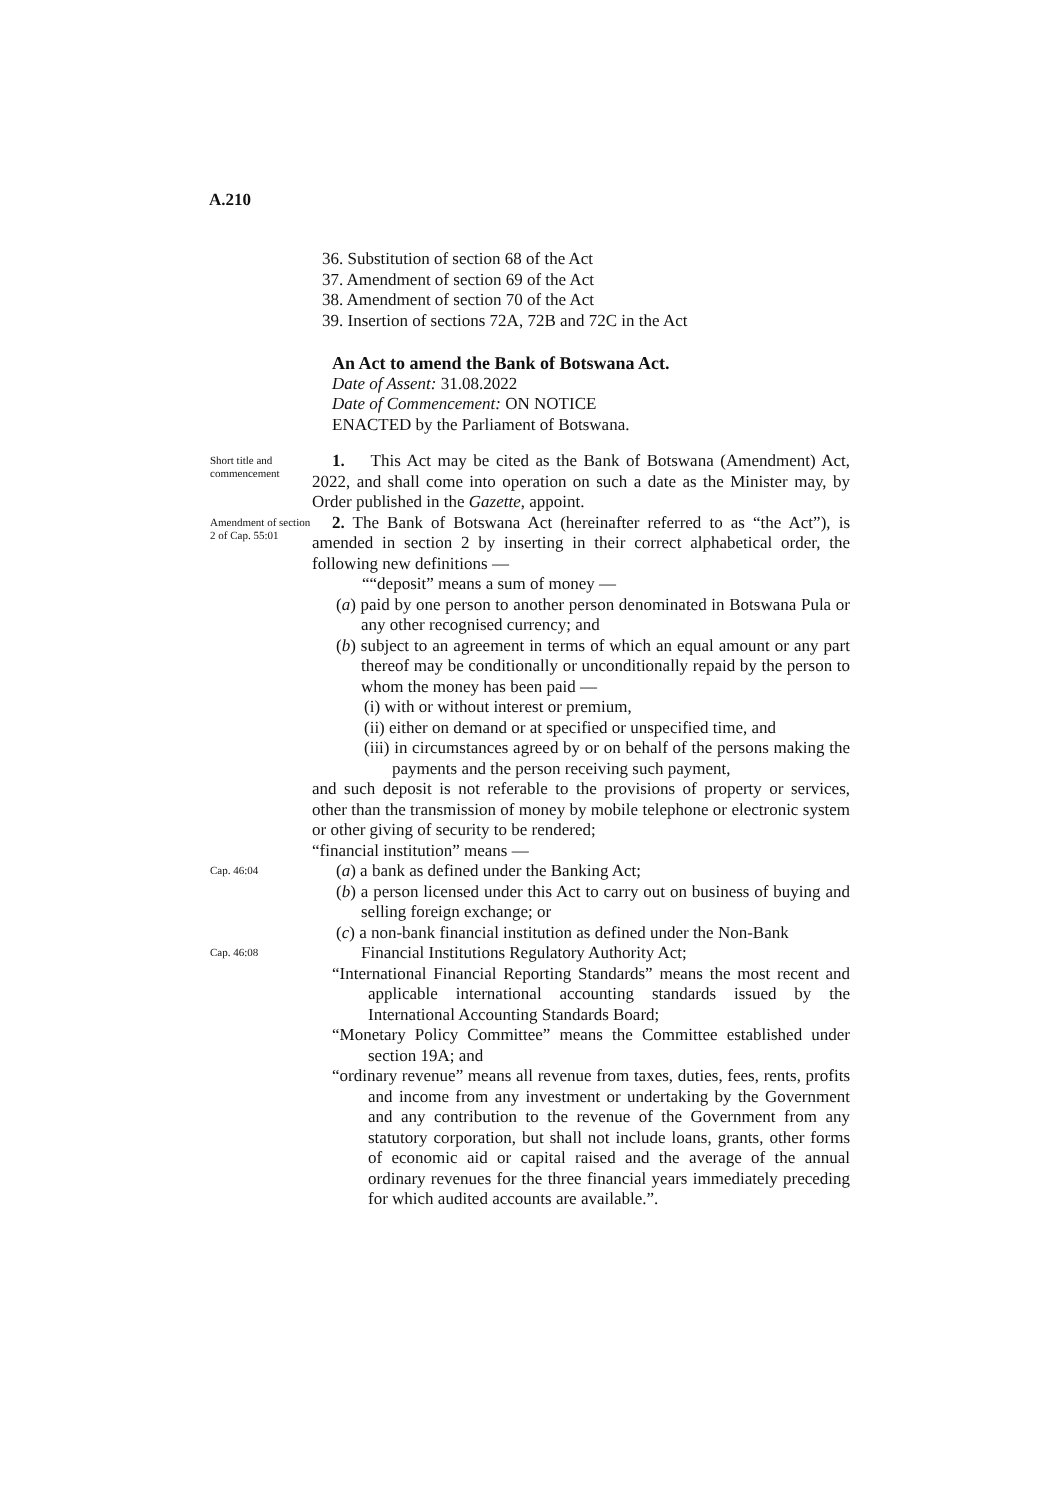A.210
36. Substitution of section 68 of the Act
37. Amendment of section 69 of the Act
38. Amendment of section 70 of the Act
39. Insertion of sections 72A, 72B and 72C in the Act
An Act to amend the Bank of Botswana Act.
Date of Assent: 31.08.2022
Date of Commencement: ON NOTICE
ENACTED by the Parliament of Botswana.
Short title and commencement
1. This Act may be cited as the Bank of Botswana (Amendment) Act, 2022, and shall come into operation on such a date as the Minister may, by Order published in the Gazette, appoint.
Amendment of section 2 of Cap. 55:01
2. The Bank of Botswana Act (hereinafter referred to as “the Act”), is amended in section 2 by inserting in their correct alphabetical order, the following new definitions —
““deposit” means a sum of money —
(a) paid by one person to another person denominated in Botswana Pula or any other recognised currency; and
(b) subject to an agreement in terms of which an equal amount or any part thereof may be conditionally or unconditionally repaid by the person to whom the money has been paid —
(i) with or without interest or premium,
(ii) either on demand or at specified or unspecified time, and
(iii) in circumstances agreed by or on behalf of the persons making the payments and the person receiving such payment,
and such deposit is not referable to the provisions of property or services, other than the transmission of money by mobile telephone or electronic system or other giving of security to be rendered;
“financial institution” means —
Cap. 46:04
(a) a bank as defined under the Banking Act;
(b) a person licensed under this Act to carry out on business of buying and selling foreign exchange; or
(c) a non-bank financial institution as defined under the Non-Bank
Cap. 46:08
Financial Institutions Regulatory Authority Act;
“International Financial Reporting Standards” means the most recent and applicable international accounting standards issued by the International Accounting Standards Board;
“Monetary Policy Committee” means the Committee established under section 19A; and
“ordinary revenue” means all revenue from taxes, duties, fees, rents, profits and income from any investment or undertaking by the Government and any contribution to the revenue of the Government from any statutory corporation, but shall not include loans, grants, other forms of economic aid or capital raised and the average of the annual ordinary revenues for the three financial years immediately preceding for which audited accounts are available.”.